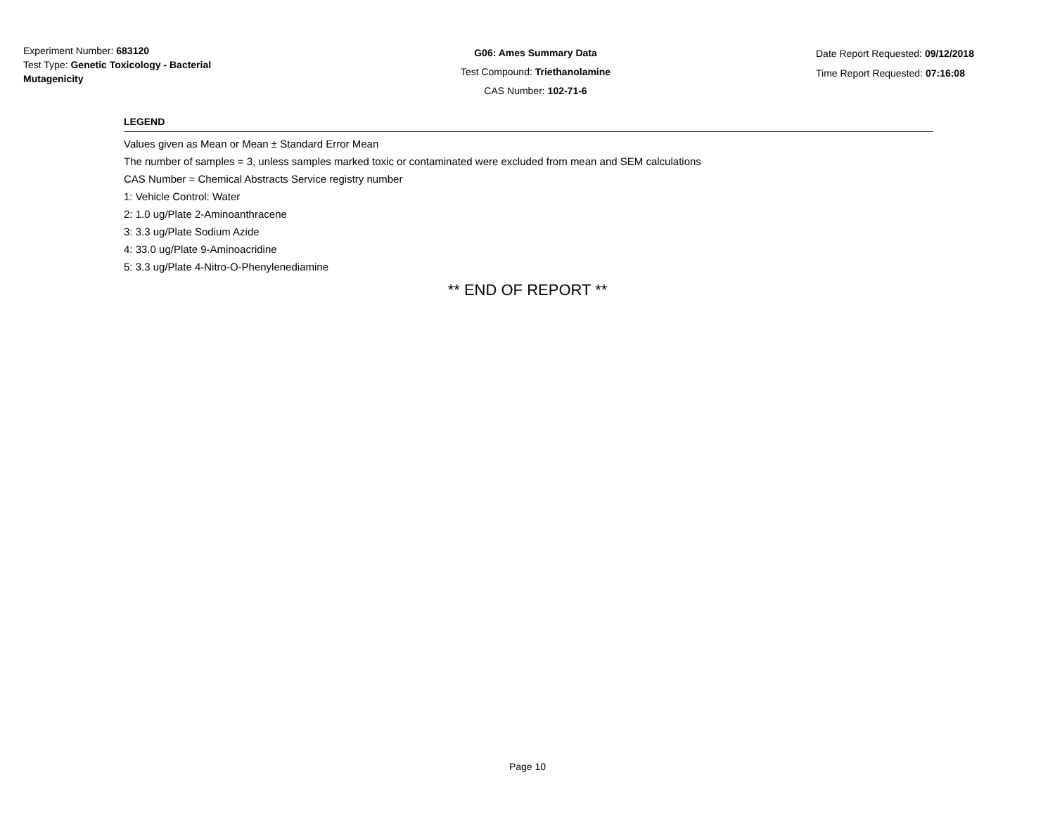Experiment Number: 683120
Test Type: Genetic Toxicology - Bacterial Mutagenicity
G06: Ames Summary Data
Test Compound: Triethanolamine
CAS Number: 102-71-6
Date Report Requested: 09/12/2018
Time Report Requested: 07:16:08
LEGEND
Values given as Mean or Mean ± Standard Error Mean
The number of samples = 3, unless samples marked toxic or contaminated were excluded from mean and SEM calculations
CAS Number = Chemical Abstracts Service registry number
1: Vehicle Control: Water
2: 1.0 ug/Plate 2-Aminoanthracene
3: 3.3 ug/Plate Sodium Azide
4: 33.0 ug/Plate 9-Aminoacridine
5: 3.3 ug/Plate 4-Nitro-O-Phenylenediamine
** END OF REPORT **
Page 10